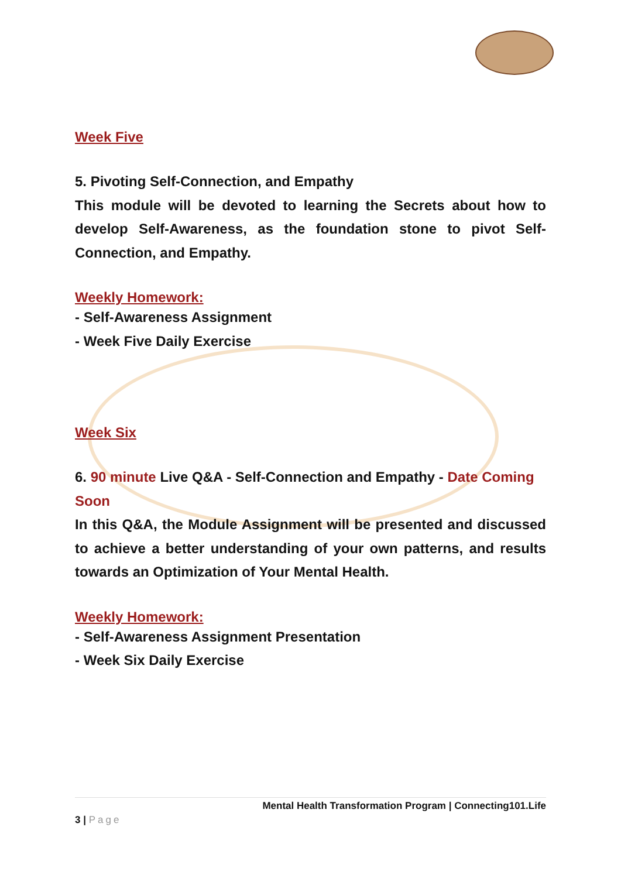Week Five
5. Pivoting Self-Connection, and Empathy
This module will be devoted to learning the Secrets about how to develop Self-Awareness, as the foundation stone to pivot Self-Connection, and Empathy.
Weekly Homework:
- Self-Awareness Assignment
- Week Five Daily Exercise
Week Six
6. 90 minute Live Q&A - Self-Connection and Empathy - Date Coming Soon
In this Q&A, the Module Assignment will be presented and discussed to achieve a better understanding of your own patterns, and results towards an Optimization of Your Mental Health.
Weekly Homework:
- Self-Awareness Assignment Presentation
- Week Six Daily Exercise
Mental Health Transformation Program | Connecting101.Life
3 | Page